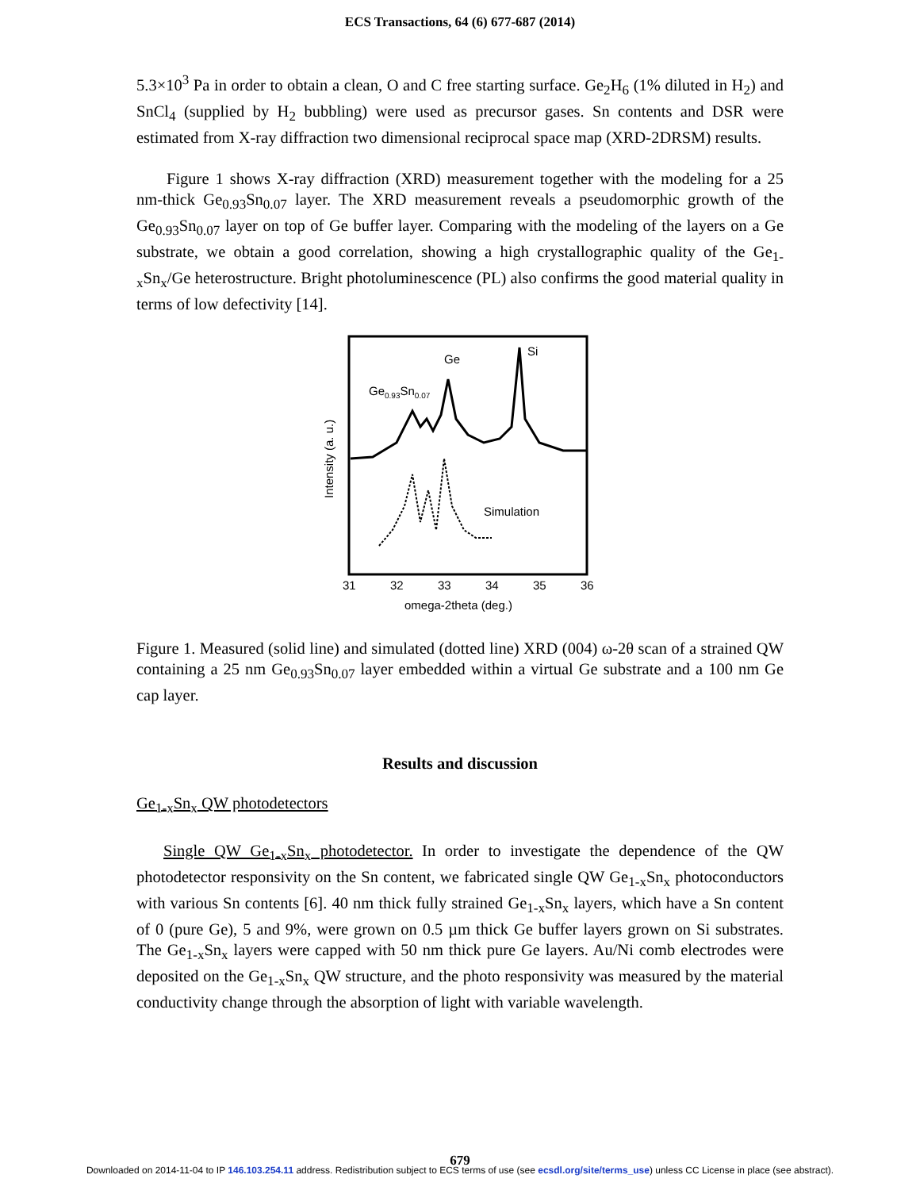ECS Transactions, 64 (6) 677-687 (2014)
5.3×10<sup>3</sup> Pa in order to obtain a clean, O and C free starting surface. Ge<sub>2</sub>H<sub>6</sub> (1% diluted in H<sub>2</sub>) and SnCl<sub>4</sub> (supplied by H<sub>2</sub> bubbling) were used as precursor gases. Sn contents and DSR were estimated from X-ray diffraction two dimensional reciprocal space map (XRD-2DRSM) results.
Figure 1 shows X-ray diffraction (XRD) measurement together with the modeling for a 25 nm-thick Ge<sub>0.93</sub>Sn<sub>0.07</sub> layer. The XRD measurement reveals a pseudomorphic growth of the Ge<sub>0.93</sub>Sn<sub>0.07</sub> layer on top of Ge buffer layer. Comparing with the modeling of the layers on a Ge substrate, we obtain a good correlation, showing a high crystallographic quality of the Ge<sub>1-x</sub>Sn<sub>x</sub>/Ge heterostructure. Bright photoluminescence (PL) also confirms the good material quality in terms of low defectivity [14].
Ge
Si
Ge0.93Sn0.07
Simulation
Intensity (a. u.)
31
32
33
34
35
36
omega-2theta (deg.)
Figure 1. Measured (solid line) and simulated (dotted line) XRD (004) ω-2θ scan of a strained QW containing a 25 nm Ge<sub>0.93</sub>Sn<sub>0.07</sub> layer embedded within a virtual Ge substrate and a 100 nm Ge cap layer.
Results and discussion
Ge<sub>1-x</sub>Sn<sub>x</sub> QW photodetectors
Single QW Ge<sub>1-x</sub>Sn<sub>x</sub> photodetector. In order to investigate the dependence of the QW photodetector responsivity on the Sn content, we fabricated single QW Ge<sub>1-x</sub>Sn<sub>x</sub> photoconductors with various Sn contents [6]. 40 nm thick fully strained Ge<sub>1-x</sub>Sn<sub>x</sub> layers, which have a Sn content of 0 (pure Ge), 5 and 9%, were grown on 0.5 µm thick Ge buffer layers grown on Si substrates. The Ge<sub>1-x</sub>Sn<sub>x</sub> layers were capped with 50 nm thick pure Ge layers. Au/Ni comb electrodes were deposited on the Ge<sub>1-x</sub>Sn<sub>x</sub> QW structure, and the photo responsivity was measured by the material conductivity change through the absorption of light with variable wavelength.
679
Downloaded on 2014-11-04 to IP 146.103.254.11 address. Redistribution subject to ECS terms of use (see ecsdl.org/site/terms_use) unless CC License in place (see abstract).